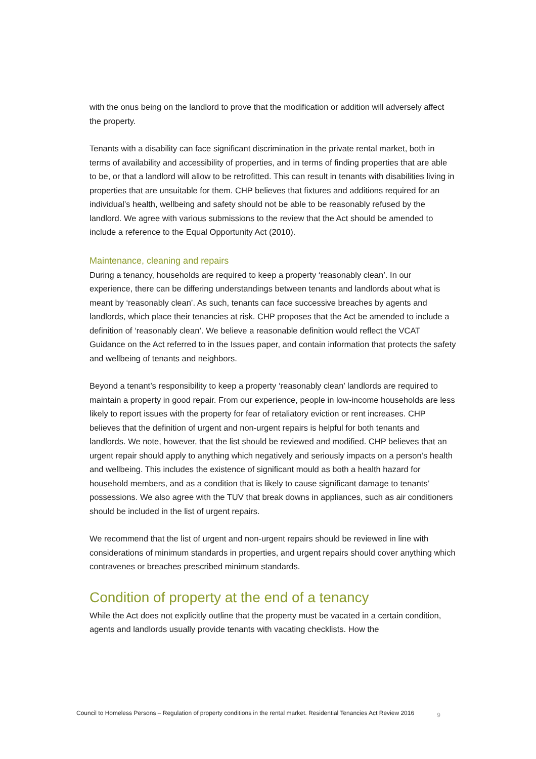with the onus being on the landlord to prove that the modification or addition will adversely affect the property.
Tenants with a disability can face significant discrimination in the private rental market, both in terms of availability and accessibility of properties, and in terms of finding properties that are able to be, or that a landlord will allow to be retrofitted. This can result in tenants with disabilities living in properties that are unsuitable for them. CHP believes that fixtures and additions required for an individual’s health, wellbeing and safety should not be able to be reasonably refused by the landlord. We agree with various submissions to the review that the Act should be amended to include a reference to the Equal Opportunity Act (2010).
Maintenance, cleaning and repairs
During a tenancy, households are required to keep a property ‘reasonably clean’. In our experience, there can be differing understandings between tenants and landlords about what is meant by ‘reasonably clean’. As such, tenants can face successive breaches by agents and landlords, which place their tenancies at risk. CHP proposes that the Act be amended to include a definition of ‘reasonably clean’. We believe a reasonable definition would reflect the VCAT Guidance on the Act referred to in the Issues paper, and contain information that protects the safety and wellbeing of tenants and neighbors.
Beyond a tenant’s responsibility to keep a property ‘reasonably clean’ landlords are required to maintain a property in good repair. From our experience, people in low-income households are less likely to report issues with the property for fear of retaliatory eviction or rent increases. CHP believes that the definition of urgent and non-urgent repairs is helpful for both tenants and landlords. We note, however, that the list should be reviewed and modified. CHP believes that an urgent repair should apply to anything which negatively and seriously impacts on a person’s health and wellbeing. This includes the existence of significant mould as both a health hazard for household members, and as a condition that is likely to cause significant damage to tenants’ possessions. We also agree with the TUV that break downs in appliances, such as air conditioners should be included in the list of urgent repairs.
We recommend that the list of urgent and non-urgent repairs should be reviewed in line with considerations of minimum standards in properties, and urgent repairs should cover anything which contravenes or breaches prescribed minimum standards.
Condition of property at the end of a tenancy
While the Act does not explicitly outline that the property must be vacated in a certain condition, agents and landlords usually provide tenants with vacating checklists. How the
Council to Homeless Persons – Regulation of property conditions in the rental market. Residential Tenancies Act Review 2016 9